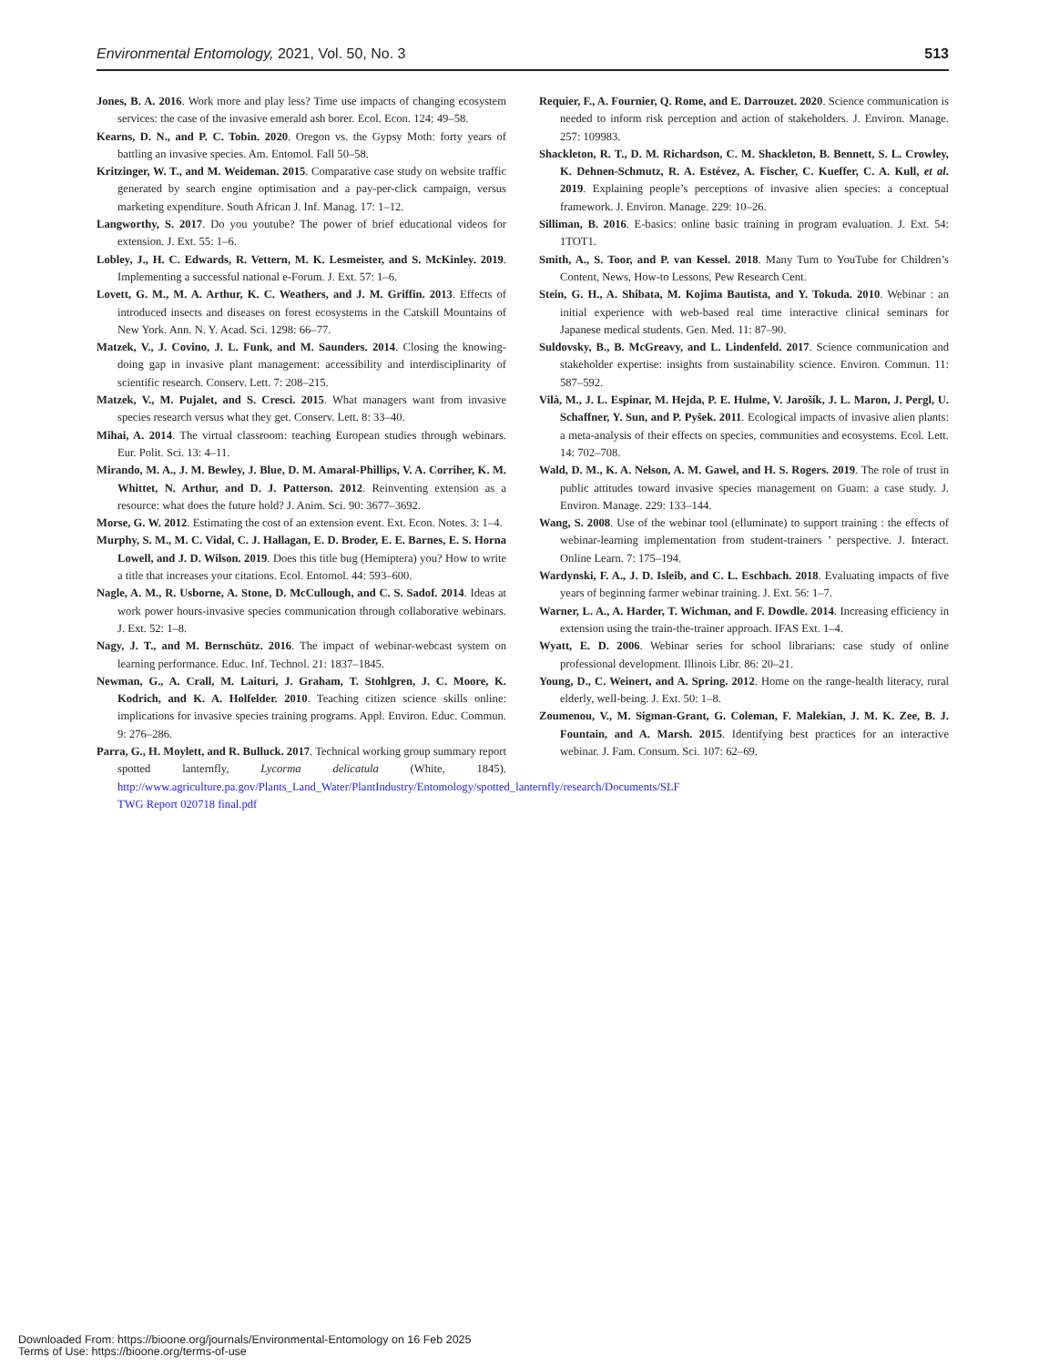Environmental Entomology, 2021, Vol. 50, No. 3 513
Jones, B. A. 2016. Work more and play less? Time use impacts of changing ecosystem services: the case of the invasive emerald ash borer. Ecol. Econ. 124: 49–58.
Kearns, D. N., and P. C. Tobin. 2020. Oregon vs. the Gypsy Moth: forty years of battling an invasive species. Am. Entomol. Fall 50–58.
Kritzinger, W. T., and M. Weideman. 2015. Comparative case study on website traffic generated by search engine optimisation and a pay-per-click campaign, versus marketing expenditure. South African J. Inf. Manag. 17: 1–12.
Langworthy, S. 2017. Do you youtube? The power of brief educational videos for extension. J. Ext. 55: 1–6.
Lobley, J., H. C. Edwards, R. Vettern, M. K. Lesmeister, and S. McKinley. 2019. Implementing a successful national e-Forum. J. Ext. 57: 1–6.
Lovett, G. M., M. A. Arthur, K. C. Weathers, and J. M. Griffin. 2013. Effects of introduced insects and diseases on forest ecosystems in the Catskill Mountains of New York. Ann. N. Y. Acad. Sci. 1298: 66–77.
Matzek, V., J. Covino, J. L. Funk, and M. Saunders. 2014. Closing the knowing-doing gap in invasive plant management: accessibility and interdisciplinarity of scientific research. Conserv. Lett. 7: 208–215.
Matzek, V., M. Pujalet, and S. Cresci. 2015. What managers want from invasive species research versus what they get. Conserv. Lett. 8: 33–40.
Mihai, A. 2014. The virtual classroom: teaching European studies through webinars. Eur. Polit. Sci. 13: 4–11.
Mirando, M. A., J. M. Bewley, J. Blue, D. M. Amaral-Phillips, V. A. Corriher, K. M. Whittet, N. Arthur, and D. J. Patterson. 2012. Reinventing extension as a resource: what does the future hold? J. Anim. Sci. 90: 3677–3692.
Morse, G. W. 2012. Estimating the cost of an extension event. Ext. Econ. Notes. 3: 1–4.
Murphy, S. M., M. C. Vidal, C. J. Hallagan, E. D. Broder, E. E. Barnes, E. S. Horna Lowell, and J. D. Wilson. 2019. Does this title bug (Hemiptera) you? How to write a title that increases your citations. Ecol. Entomol. 44: 593–600.
Nagle, A. M., R. Usborne, A. Stone, D. McCullough, and C. S. Sadof. 2014. Ideas at work power hours-invasive species communication through collaborative webinars. J. Ext. 52: 1–8.
Nagy, J. T., and M. Bernschütz. 2016. The impact of webinar-webcast system on learning performance. Educ. Inf. Technol. 21: 1837–1845.
Newman, G., A. Crall, M. Laituri, J. Graham, T. Stohlgren, J. C. Moore, K. Kodrich, and K. A. Holfelder. 2010. Teaching citizen science skills online: implications for invasive species training programs. Appl. Environ. Educ. Commun. 9: 276–286.
Parra, G., H. Moylett, and R. Bulluck. 2017. Technical working group summary report spotted lanternfly, Lycorma delicatula (White, 1845). http://www.agriculture.pa.gov/Plants_Land_Water/PlantIndustry/Entomology/spotted_lanternfly/research/Documents/SLF TWG Report 020718 final.pdf
Requier, F., A. Fournier, Q. Rome, and E. Darrouzet. 2020. Science communication is needed to inform risk perception and action of stakeholders. J. Environ. Manage. 257: 109983.
Shackleton, R. T., D. M. Richardson, C. M. Shackleton, B. Bennett, S. L. Crowley, K. Dehnen-Schmutz, R. A. Estévez, A. Fischer, C. Kueffer, C. A. Kull, et al. 2019. Explaining people’s perceptions of invasive alien species: a conceptual framework. J. Environ. Manage. 229: 10–26.
Silliman, B. 2016. E-basics: online basic training in program evaluation. J. Ext. 54: 1TOT1.
Smith, A., S. Toor, and P. van Kessel. 2018. Many Turn to YouTube for Children’s Content, News, How-to Lessons, Pew Research Cent.
Stein, G. H., A. Shibata, M. Kojima Bautista, and Y. Tokuda. 2010. Webinar : an initial experience with web-based real time interactive clinical seminars for Japanese medical students. Gen. Med. 11: 87–90.
Suldovsky, B., B. McGreavy, and L. Lindenfeld. 2017. Science communication and stakeholder expertise: insights from sustainability science. Environ. Commun. 11: 587–592.
Vilà, M., J. L. Espinar, M. Hejda, P. E. Hulme, V. Jarošík, J. L. Maron, J. Pergl, U. Schaffner, Y. Sun, and P. Pyšek. 2011. Ecological impacts of invasive alien plants: a meta-analysis of their effects on species, communities and ecosystems. Ecol. Lett. 14: 702–708.
Wald, D. M., K. A. Nelson, A. M. Gawel, and H. S. Rogers. 2019. The role of trust in public attitudes toward invasive species management on Guam: a case study. J. Environ. Manage. 229: 133–144.
Wang, S. 2008. Use of the webinar tool (elluminate) to support training : the effects of webinar-learning implementation from student-trainers ’ perspective. J. Interact. Online Learn. 7: 175–194.
Wardynski, F. A., J. D. Isleib, and C. L. Eschbach. 2018. Evaluating impacts of five years of beginning farmer webinar training. J. Ext. 56: 1–7.
Warner, L. A., A. Harder, T. Wichman, and F. Dowdle. 2014. Increasing efficiency in extension using the train-the-trainer approach. IFAS Ext. 1–4.
Wyatt, E. D. 2006. Webinar series for school librarians: case study of online professional development. Illinois Libr. 86: 20–21.
Young, D., C. Weinert, and A. Spring. 2012. Home on the range-health literacy, rural elderly, well-being. J. Ext. 50: 1–8.
Zoumenou, V., M. Sigman-Grant, G. Coleman, F. Malekian, J. M. K. Zee, B. J. Fountain, and A. Marsh. 2015. Identifying best practices for an interactive webinar. J. Fam. Consum. Sci. 107: 62–69.
Downloaded From: https://bioone.org/journals/Environmental-Entomology on 16 Feb 2025
Terms of Use: https://bioone.org/terms-of-use